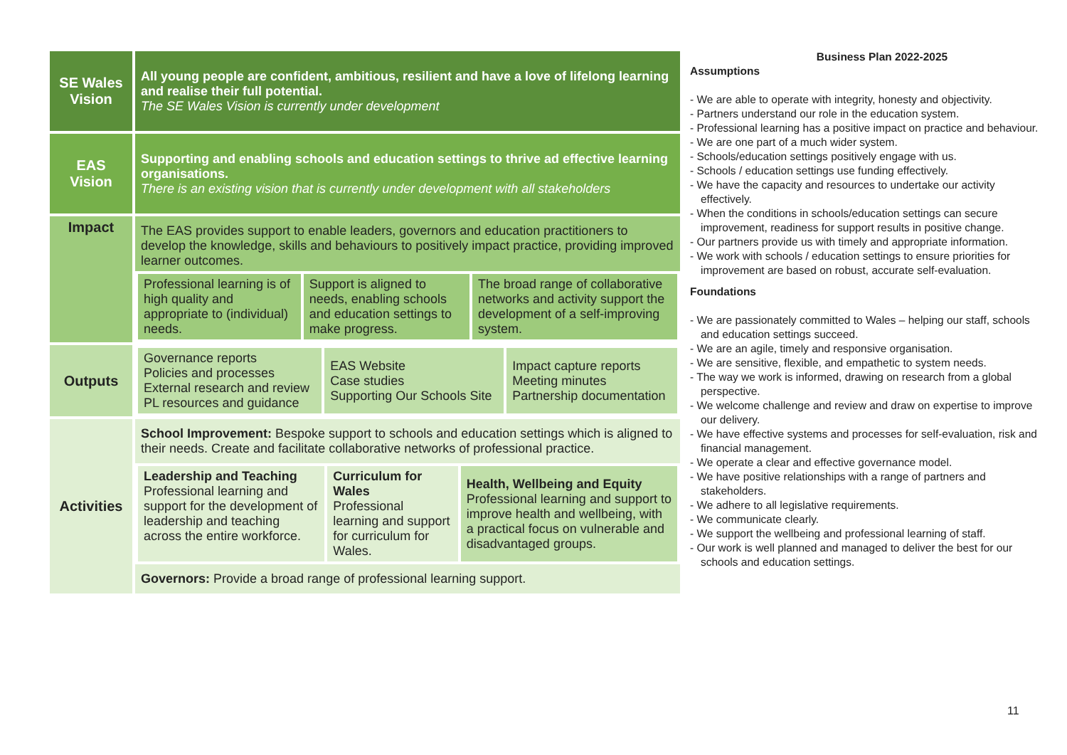| SE Wales Vision | All young people are confident, ambitious, resilient and have a love of lifelong learning and realise their full potential. The SE Wales Vision is currently under development |
| EAS Vision | Supporting and enabling schools and education settings to thrive ad effective learning organisations. There is an existing vision that is currently under development with all stakeholders |
| Impact | The EAS provides support to enable leaders, governors and education practitioners to develop the knowledge, skills and behaviours to positively impact practice, providing improved learner outcomes. / Professional learning is of high quality and appropriate to (individual) needs. / Support is aligned to needs, enabling schools and education settings to make progress. / The broad range of collaborative networks and activity support the development of a self-improving system. / |
| Outputs | / Governance reports Policies and processes External research and review PL resources and guidance / EAS Website Case studies Supporting Our Schools Site / Impact capture reports Meeting minutes Partnership documentation / |
| Activities | School Improvement: Bespoke support to schools and education settings which is aligned to their needs. Create and facilitate collaborative networks of professional practice. / Leadership and Teaching Professional learning and support for the development of leadership and teaching across the entire workforce. / Curriculum for Wales Professional learning and support for curriculum for Wales. / Health, Wellbeing and Equity Professional learning and support to improve health and wellbeing, with a practical focus on vulnerable and disadvantaged groups. / Governors: Provide a broad range of professional learning support. |
Business Plan 2022-2025
Assumptions
- We are able to operate with integrity, honesty and objectivity.
- Partners understand our role in the education system.
- Professional learning has a positive impact on practice and behaviour.
- We are one part of a much wider system.
- Schools/education settings positively engage with us.
- Schools / education settings use funding effectively.
- We have the capacity and resources to undertake our activity effectively.
- When the conditions in schools/education settings can secure improvement, readiness for support results in positive change.
- Our partners provide us with timely and appropriate information.
- We work with schools / education settings to ensure priorities for improvement are based on robust, accurate self-evaluation.
Foundations
- We are passionately committed to Wales – helping our staff, schools and education settings succeed.
- We are an agile, timely and responsive organisation.
- We are sensitive, flexible, and empathetic to system needs.
- The way we work is informed, drawing on research from a global perspective.
- We welcome challenge and review and draw on expertise to improve our delivery.
- We have effective systems and processes for self-evaluation, risk and financial management.
- We operate a clear and effective governance model.
- We have positive relationships with a range of partners and stakeholders.
- We adhere to all legislative requirements.
- We communicate clearly.
- We support the wellbeing and professional learning of staff.
- Our work is well planned and managed to deliver the best for our schools and education settings.
11